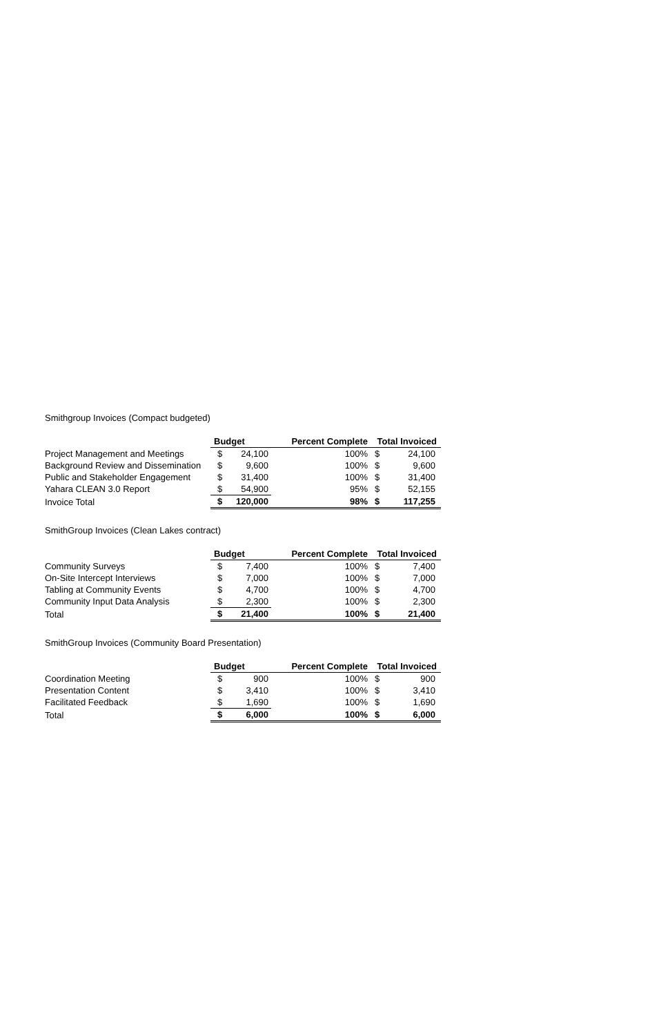Smithgroup Invoices (Compact budgeted)
| | Budget | | Percent Complete | Total Invoiced | |
| Project Management and Meetings | $ | 24,100 | 100% | $ | 24,100 |
| Background Review and Dissemination | $ | 9,600 | 100% | $ | 9,600 |
| Public and Stakeholder Engagement | $ | 31,400 | 100% | $ | 31,400 |
| Yahara CLEAN 3.0 Report | $ | 54,900 | 95% | $ | 52,155 |
| Invoice Total | $ | 120,000 | 98% | $ | 117,255 |
SmithGroup Invoices (Clean Lakes contract)
| | Budget | | Percent Complete | Total Invoiced | |
| Community Surveys | $ | 7,400 | 100% | $ | 7,400 |
| On-Site Intercept Interviews | $ | 7,000 | 100% | $ | 7,000 |
| Tabling at Community Events | $ | 4,700 | 100% | $ | 4,700 |
| Community Input Data Analysis | $ | 2,300 | 100% | $ | 2,300 |
| Total | $ | 21,400 | 100% | $ | 21,400 |
SmithGroup Invoices (Community Board Presentation)
| | Budget | | Percent Complete | Total Invoiced | |
| Coordination Meeting | $ | 900 | 100% | $ | 900 |
| Presentation Content | $ | 3,410 | 100% | $ | 3,410 |
| Facilitated Feedback | $ | 1,690 | 100% | $ | 1,690 |
| Total | $ | 6,000 | 100% | $ | 6,000 |